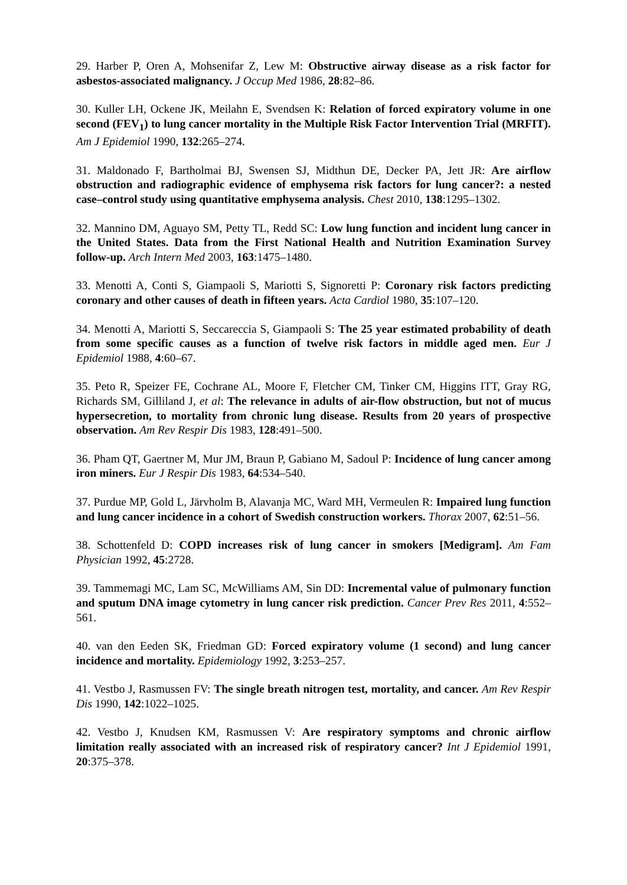29. Harber P, Oren A, Mohsenifar Z, Lew M: Obstructive airway disease as a risk factor for asbestos-associated malignancy. J Occup Med 1986, 28:82–86.
30. Kuller LH, Ockene JK, Meilahn E, Svendsen K: Relation of forced expiratory volume in one second (FEV<sub>1</sub>) to lung cancer mortality in the Multiple Risk Factor Intervention Trial (MRFIT). Am J Epidemiol 1990, 132:265–274.
31. Maldonado F, Bartholmai BJ, Swensen SJ, Midthun DE, Decker PA, Jett JR: Are airflow obstruction and radiographic evidence of emphysema risk factors for lung cancer?: a nested case–control study using quantitative emphysema analysis. Chest 2010, 138:1295–1302.
32. Mannino DM, Aguayo SM, Petty TL, Redd SC: Low lung function and incident lung cancer in the United States. Data from the First National Health and Nutrition Examination Survey follow-up. Arch Intern Med 2003, 163:1475–1480.
33. Menotti A, Conti S, Giampaoli S, Mariotti S, Signoretti P: Coronary risk factors predicting coronary and other causes of death in fifteen years. Acta Cardiol 1980, 35:107–120.
34. Menotti A, Mariotti S, Seccareccia S, Giampaoli S: The 25 year estimated probability of death from some specific causes as a function of twelve risk factors in middle aged men. Eur J Epidemiol 1988, 4:60–67.
35. Peto R, Speizer FE, Cochrane AL, Moore F, Fletcher CM, Tinker CM, Higgins ITT, Gray RG, Richards SM, Gilliland J, et al: The relevance in adults of air-flow obstruction, but not of mucus hypersecretion, to mortality from chronic lung disease. Results from 20 years of prospective observation. Am Rev Respir Dis 1983, 128:491–500.
36. Pham QT, Gaertner M, Mur JM, Braun P, Gabiano M, Sadoul P: Incidence of lung cancer among iron miners. Eur J Respir Dis 1983, 64:534–540.
37. Purdue MP, Gold L, Järvholm B, Alavanja MC, Ward MH, Vermeulen R: Impaired lung function and lung cancer incidence in a cohort of Swedish construction workers. Thorax 2007, 62:51–56.
38. Schottenfeld D: COPD increases risk of lung cancer in smokers [Medigram]. Am Fam Physician 1992, 45:2728.
39. Tammemagi MC, Lam SC, McWilliams AM, Sin DD: Incremental value of pulmonary function and sputum DNA image cytometry in lung cancer risk prediction. Cancer Prev Res 2011, 4:552–561.
40. van den Eeden SK, Friedman GD: Forced expiratory volume (1 second) and lung cancer incidence and mortality. Epidemiology 1992, 3:253–257.
41. Vestbo J, Rasmussen FV: The single breath nitrogen test, mortality, and cancer. Am Rev Respir Dis 1990, 142:1022–1025.
42. Vestbo J, Knudsen KM, Rasmussen V: Are respiratory symptoms and chronic airflow limitation really associated with an increased risk of respiratory cancer? Int J Epidemiol 1991, 20:375–378.